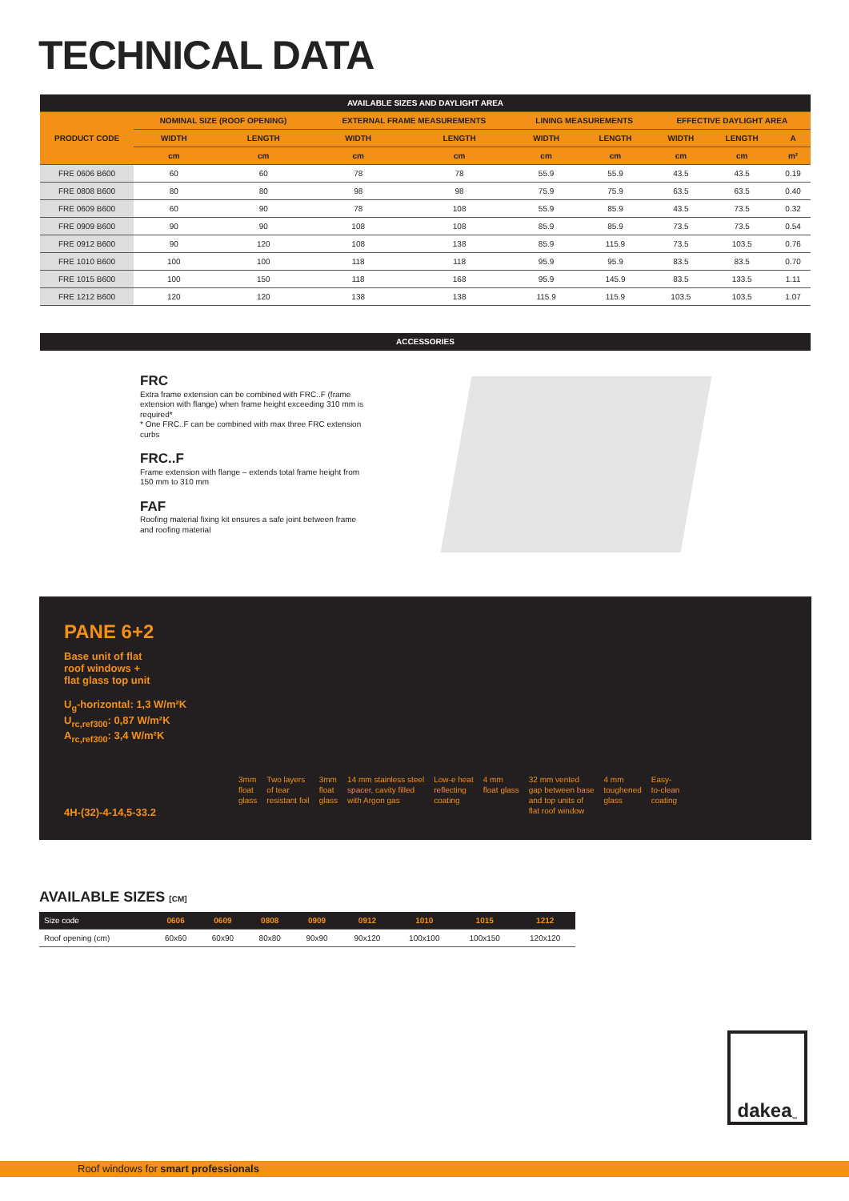TECHNICAL DATA
| AVAILABLE SIZES AND DAYLIGHT AREA | | | | | | | | | |
| PRODUCT CODE | NOMINAL SIZE (ROOF OPENING) | | EXTERNAL FRAME MEASUREMENTS | | LINING MEASUREMENTS | | EFFECTIVE DAYLIGHT AREA | | |
| | WIDTH | LENGTH | WIDTH | LENGTH | WIDTH | LENGTH | WIDTH | LENGTH | A |
| | cm | cm | cm | cm | cm | cm | cm | cm | m² |
| FRE 0606 B600 | 60 | 60 | 78 | 78 | 55.9 | 55.9 | 43.5 | 43.5 | 0.19 |
| FRE 0808 B600 | 80 | 80 | 98 | 98 | 75.9 | 75.9 | 63.5 | 63.5 | 0.40 |
| FRE 0609 B600 | 60 | 90 | 78 | 108 | 55.9 | 85.9 | 43.5 | 73.5 | 0.32 |
| FRE 0909 B600 | 90 | 90 | 108 | 108 | 85.9 | 85.9 | 73.5 | 73.5 | 0.54 |
| FRE 0912 B600 | 90 | 120 | 108 | 138 | 85.9 | 115.9 | 73.5 | 103.5 | 0.76 |
| FRE 1010 B600 | 100 | 100 | 118 | 118 | 95.9 | 95.9 | 83.5 | 83.5 | 0.70 |
| FRE 1015 B600 | 100 | 150 | 118 | 168 | 95.9 | 145.9 | 83.5 | 133.5 | 1.11 |
| FRE 1212 B600 | 120 | 120 | 138 | 138 | 115.9 | 115.9 | 103.5 | 103.5 | 1.07 |
ACCESSORIES
FRC
Extra frame extension can be combined with FRC..F (frame extension with flange) when frame height exceeding 310 mm is required*
* One FRC..F can be combined with max three FRC extension curbs
FRC..F
Frame extension with flange – extends total frame height from 150 mm to 310 mm
FAF
Roofing material fixing kit ensures a safe joint between frame and roofing material
PANE 6+2
Base unit of flat
roof windows +
flat glass top unit
U<sub>g</sub>-horizontal: 1,3 W/m²K
U<sub>rc,ref300</sub>: 0,87 W/m²K
A<sub>rc,ref300</sub>: 3,4 W/m²K
3mm
float
glass Two layers
of tear
resistant foil 3mm
float
glass 14 mm stainless steel
spacer, cavity filled
with Argon gas Low-e heat
reflecting
coating 4 mm
float glass 32 mm vented
gap between base
and top units of
flat roof window 4 mm
toughened
glass Easy-
to-clean
coating
4H-(32)-4-14,5-33.2
AVAILABLE SIZES [CM]
| Size code | 0606 | 0609 | 0808 | 0909 | 0912 | 1010 | 1015 | 1212 |
| Roof opening (cm) | 60x60 | 60x90 | 80x80 | 90x90 | 90x120 | 100x100 | 100x150 | 120x120 |
dakea<sup>™</sup>
Roof windows for smart professionals